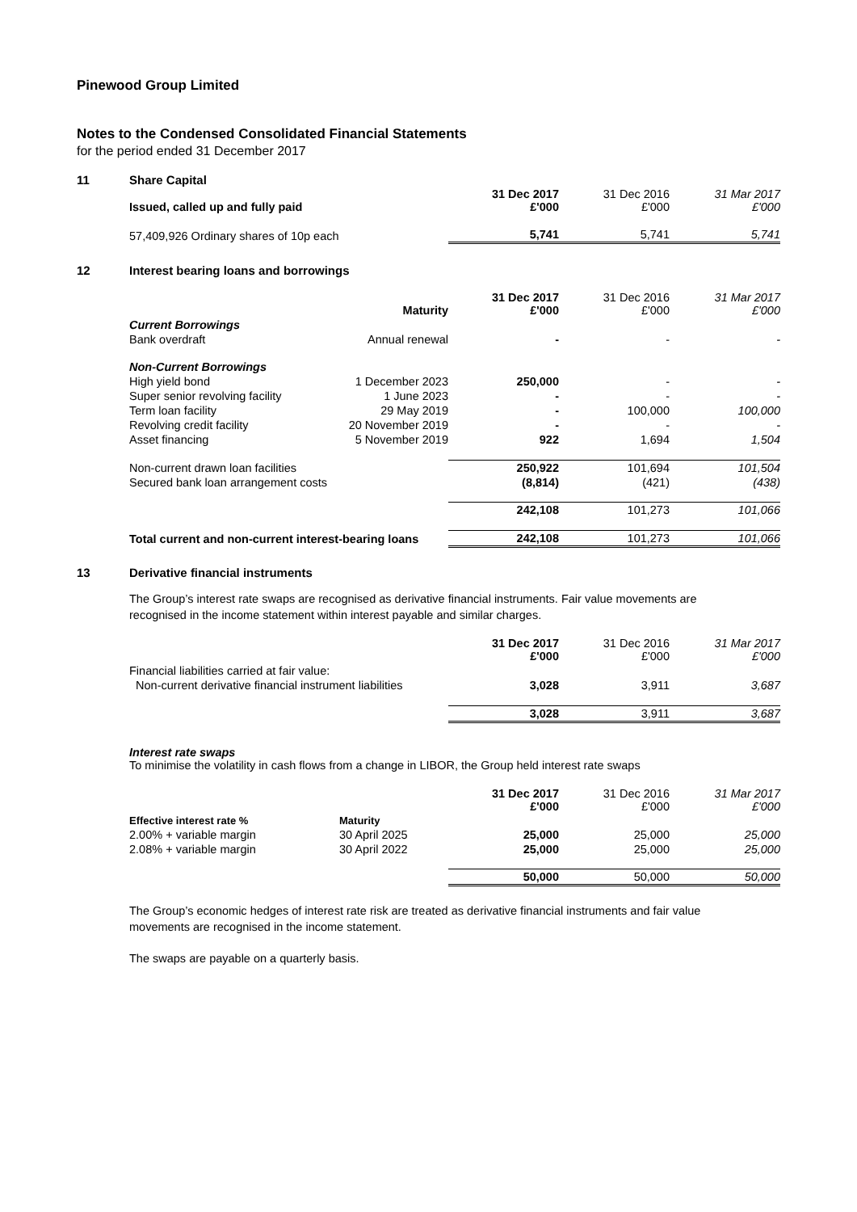Pinewood Group Limited
Notes to the Condensed Consolidated Financial Statements
for the period ended 31 December 2017
11 Share Capital
| Issued, called up and fully paid | | 31 Dec 2017 £'000 | 31 Dec 2016 £'000 | 31 Mar 2017 £'000 |
| --- | --- | --- | --- | --- |
| 57,409,926 Ordinary shares of 10p each | | 5,741 | 5,741 | 5,741 |
12 Interest bearing loans and borrowings
| | Maturity | 31 Dec 2017 £'000 | 31 Dec 2016 £'000 | 31 Mar 2017 £'000 |
| --- | --- | --- | --- | --- |
| Current Borrowings | | | | |
| Bank overdraft | Annual renewal | - | - | - |
| Non-Current Borrowings | | | | |
| High yield bond | 1 December 2023 | 250,000 | - | - |
| Super senior revolving facility | 1 June 2023 | - | - | - |
| Term loan facility | 29 May 2019 | - | 100,000 | 100,000 |
| Revolving credit facility | 20 November 2019 | - | - | - |
| Asset financing | 5 November 2019 | 922 | 1,694 | 1,504 |
| Non-current drawn loan facilities | | 250,922 | 101,694 | 101,504 |
| Secured bank loan arrangement costs | | (8,814) | (421) | (438) |
| | | 242,108 | 101,273 | 101,066 |
| Total current and non-current interest-bearing loans | | 242,108 | 101,273 | 101,066 |
13 Derivative financial instruments
The Group’s interest rate swaps are recognised as derivative financial instruments. Fair value movements are recognised in the income statement within interest payable and similar charges.
| | 31 Dec 2017 £'000 | 31 Dec 2016 £'000 | 31 Mar 2017 £'000 |
| --- | --- | --- | --- |
| Financial liabilities carried at fair value: | | | |
| Non-current derivative financial instrument liabilities | 3,028 | 3,911 | 3,687 |
| | 3,028 | 3,911 | 3,687 |
Interest rate swaps
To minimise the volatility in cash flows from a change in LIBOR, the Group held interest rate swaps
| | | 31 Dec 2017 £'000 | 31 Dec 2016 £'000 | 31 Mar 2017 £'000 |
| --- | --- | --- | --- | --- |
| Effective interest rate % | Maturity | | | |
| 2.00% + variable margin | 30 April 2025 | 25,000 | 25,000 | 25,000 |
| 2.08% + variable margin | 30 April 2022 | 25,000 | 25,000 | 25,000 |
| | | 50,000 | 50,000 | 50,000 |
The Group’s economic hedges of interest rate risk are treated as derivative financial instruments and fair value movements are recognised in the income statement.
The swaps are payable on a quarterly basis.